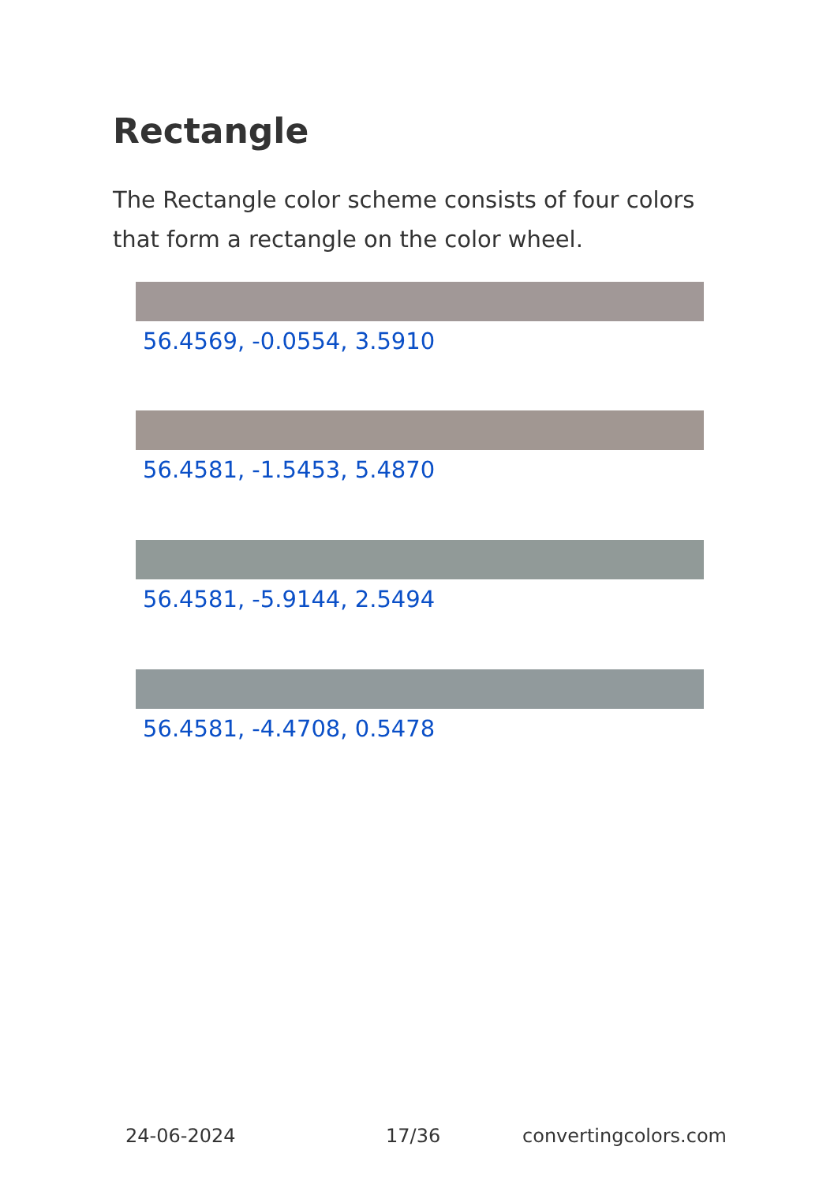Rectangle
The Rectangle color scheme consists of four colors that form a rectangle on the color wheel.
56.4569, -0.0554, 3.5910
56.4581, -1.5453, 5.4870
56.4581, -5.9144, 2.5494
56.4581, -4.4708, 0.5478
24-06-2024 17/36 convertingcolors.com